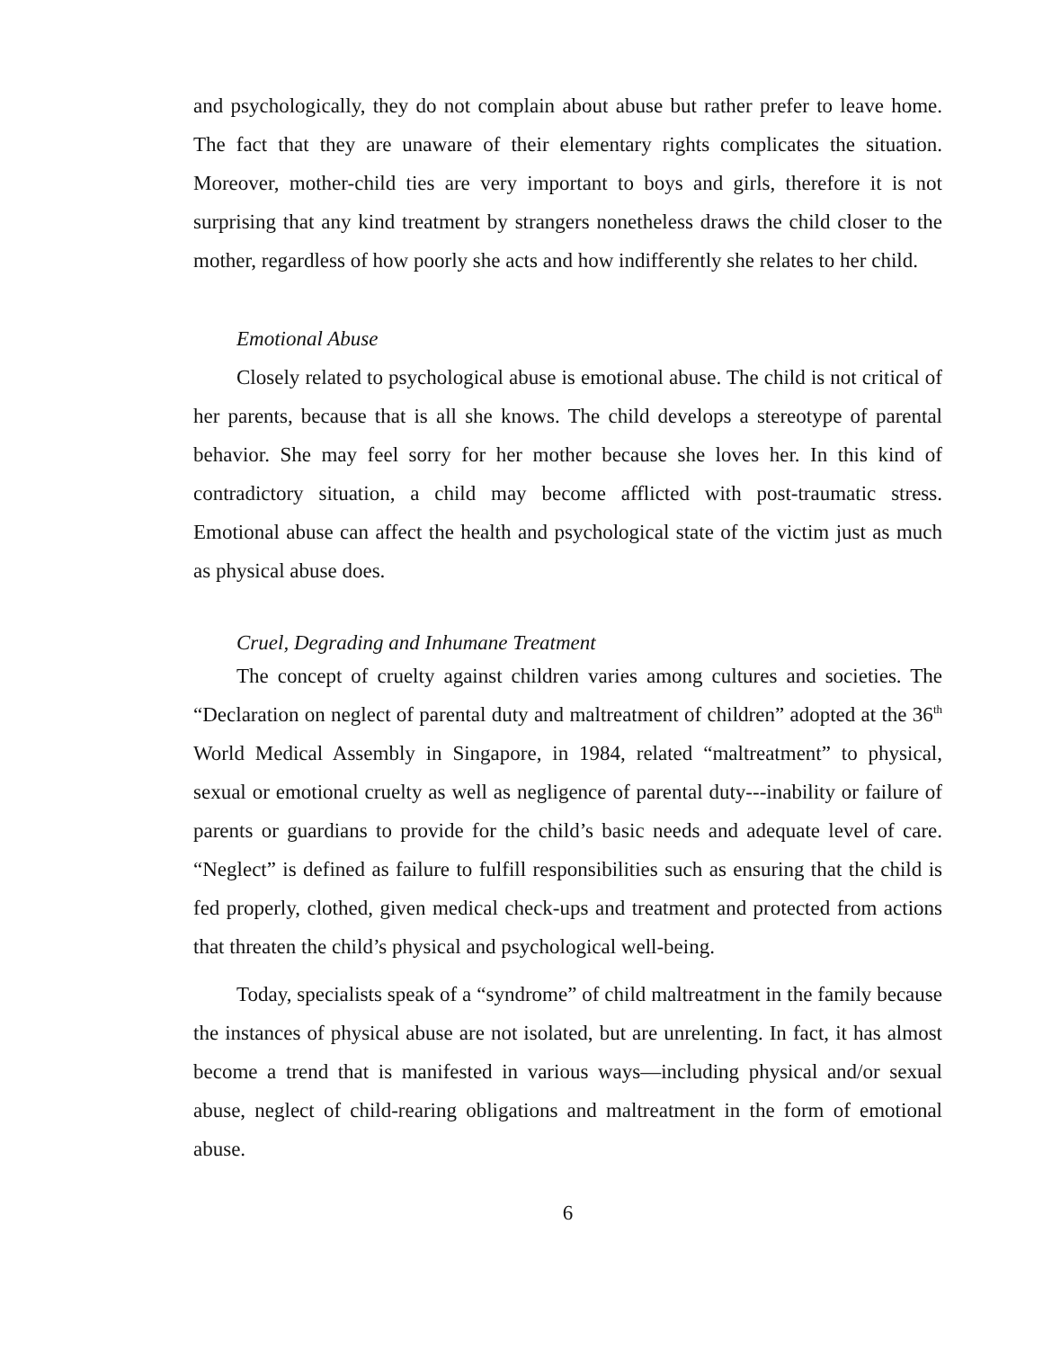and psychologically, they do not complain about abuse but rather prefer to leave home. The fact that they are unaware of their elementary rights complicates the situation. Moreover, mother-child ties are very important to boys and girls, therefore it is not surprising that any kind treatment by strangers nonetheless draws the child closer to the mother, regardless of how poorly she acts and how indifferently she relates to her child.
Emotional Abuse
Closely related to psychological abuse is emotional abuse. The child is not critical of her parents, because that is all she knows. The child develops a stereotype of parental behavior. She may feel sorry for her mother because she loves her. In this kind of contradictory situation, a child may become afflicted with post-traumatic stress. Emotional abuse can affect the health and psychological state of the victim just as much as physical abuse does.
Cruel, Degrading and Inhumane Treatment
The concept of cruelty against children varies among cultures and societies. The “Declaration on neglect of parental duty and maltreatment of children” adopted at the 36<sup>th</sup> World Medical Assembly in Singapore, in 1984, related “maltreatment” to physical, sexual or emotional cruelty as well as negligence of parental duty---inability or failure of parents or guardians to provide for the child’s basic needs and adequate level of care. “Neglect” is defined as failure to fulfill responsibilities such as ensuring that the child is fed properly, clothed, given medical check-ups and treatment and protected from actions that threaten the child’s physical and psychological well-being.
Today, specialists speak of a “syndrome” of child maltreatment in the family because the instances of physical abuse are not isolated, but are unrelenting. In fact, it has almost become a trend that is manifested in various ways—including physical and/or sexual abuse, neglect of child-rearing obligations and maltreatment in the form of emotional abuse.
6